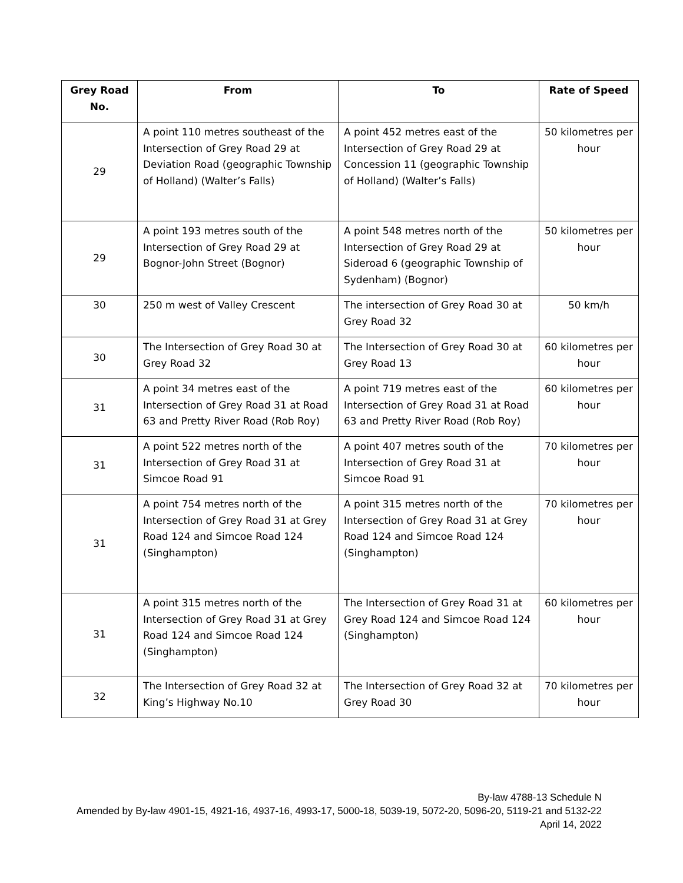| Grey Road No. | From | To | Rate of Speed |
| --- | --- | --- | --- |
| 29 | A point 110 metres southeast of the Intersection of Grey Road 29 at Deviation Road (geographic Township of Holland) (Walter’s Falls) | A point 452 metres east of the Intersection of Grey Road 29 at Concession 11 (geographic Township of Holland) (Walter’s Falls) | 50 kilometres per hour |
| 29 | A point 193 metres south of the Intersection of Grey Road 29 at Bognor-John Street (Bognor) | A point 548 metres north of the Intersection of Grey Road 29 at Sideroad 6 (geographic Township of Sydenham) (Bognor) | 50 kilometres per hour |
| 30 | 250 m west of Valley Crescent | The intersection of Grey Road 30 at Grey Road 32 | 50 km/h |
| 30 | The Intersection of Grey Road 30 at Grey Road 32 | The Intersection of Grey Road 30 at Grey Road 13 | 60 kilometres per hour |
| 31 | A point 34 metres east of the Intersection of Grey Road 31 at Road 63 and Pretty River Road (Rob Roy) | A point 719 metres east of the Intersection of Grey Road 31 at Road 63 and Pretty River Road (Rob Roy) | 60 kilometres per hour |
| 31 | A point 522 metres north of the Intersection of Grey Road 31 at Simcoe Road 91 | A point 407 metres south of the Intersection of Grey Road 31 at Simcoe Road 91 | 70 kilometres per hour |
| 31 | A point 754 metres north of the Intersection of Grey Road 31 at Grey Road 124 and Simcoe Road 124 (Singhampton) | A point 315 metres north of the Intersection of Grey Road 31 at Grey Road 124 and Simcoe Road 124 (Singhampton) | 70 kilometres per hour |
| 31 | A point 315 metres north of the Intersection of Grey Road 31 at Grey Road 124 and Simcoe Road 124 (Singhampton) | The Intersection of Grey Road 31 at Grey Road 124 and Simcoe Road 124 (Singhampton) | 60 kilometres per hour |
| 32 | The Intersection of Grey Road 32 at King’s Highway No.10 | The Intersection of Grey Road 32 at Grey Road 30 | 70 kilometres per hour |
By-law 4788-13 Schedule N
Amended by By-law 4901-15, 4921-16, 4937-16, 4993-17, 5000-18, 5039-19, 5072-20, 5096-20, 5119-21 and 5132-22
April 14, 2022